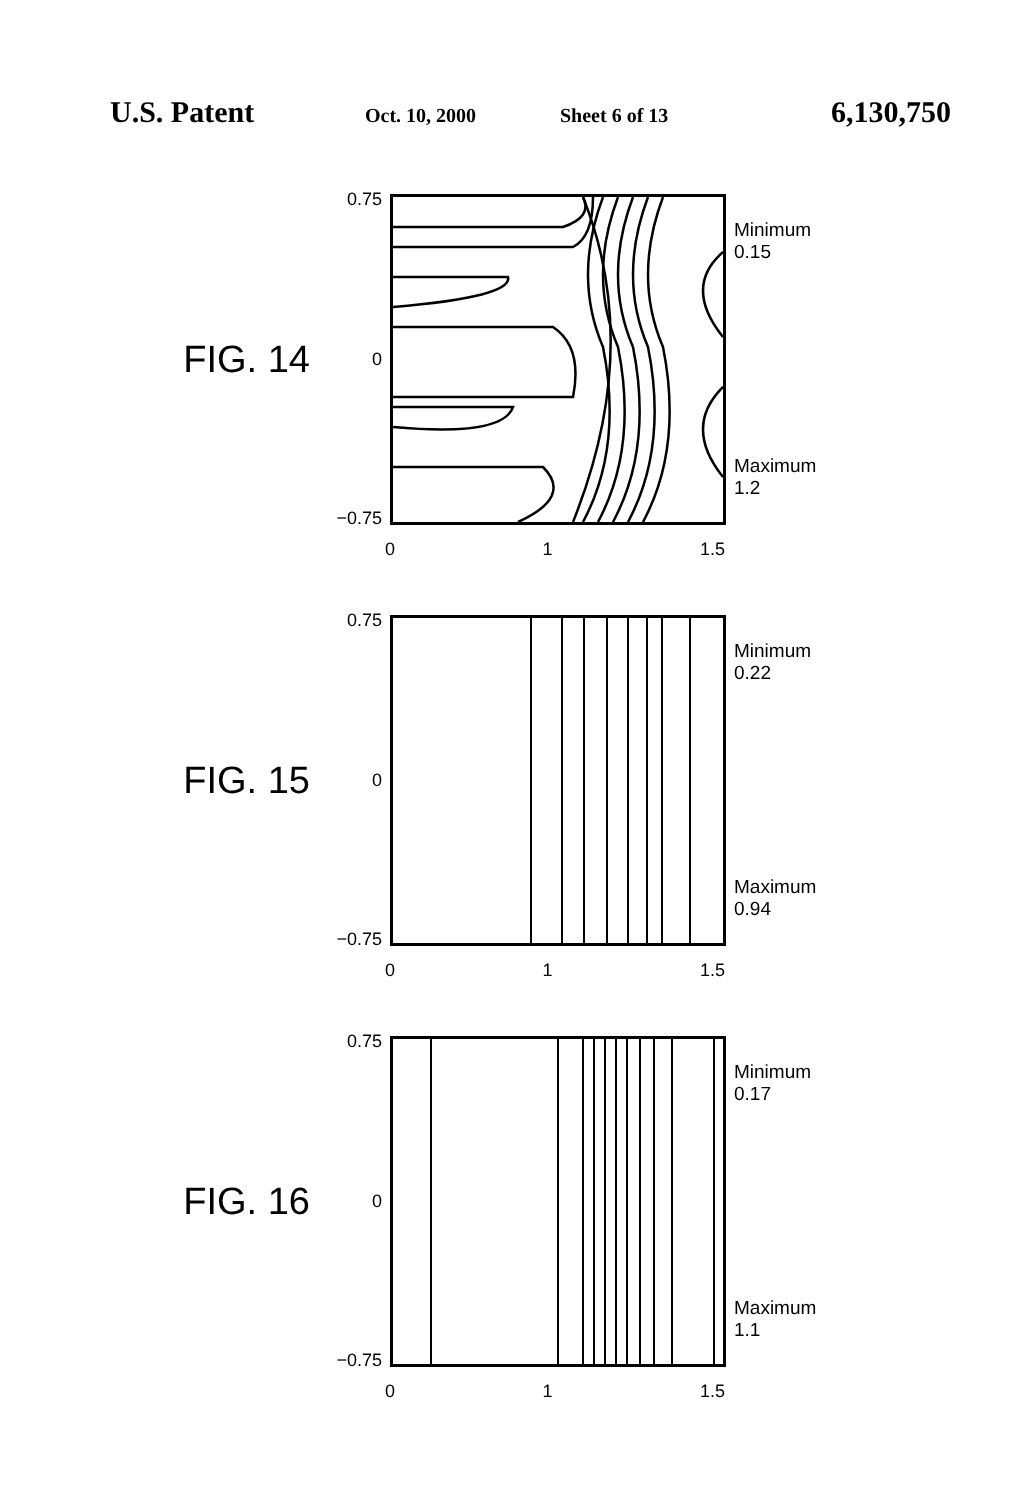U.S. Patent Oct. 10, 2000 Sheet 6 of 13 6,130,750
FIG. 14
0.75
0
−0.75
Minimum
0.15
Maximum
1.2
0 1 1.5
FIG. 15
0.75
0
−0.75
Minimum
0.22
Maximum
0.94
0 1 1.5
FIG. 16
0.75
0
−0.75
Minimum
0.17
Maximum
1.1
0 1 1.5